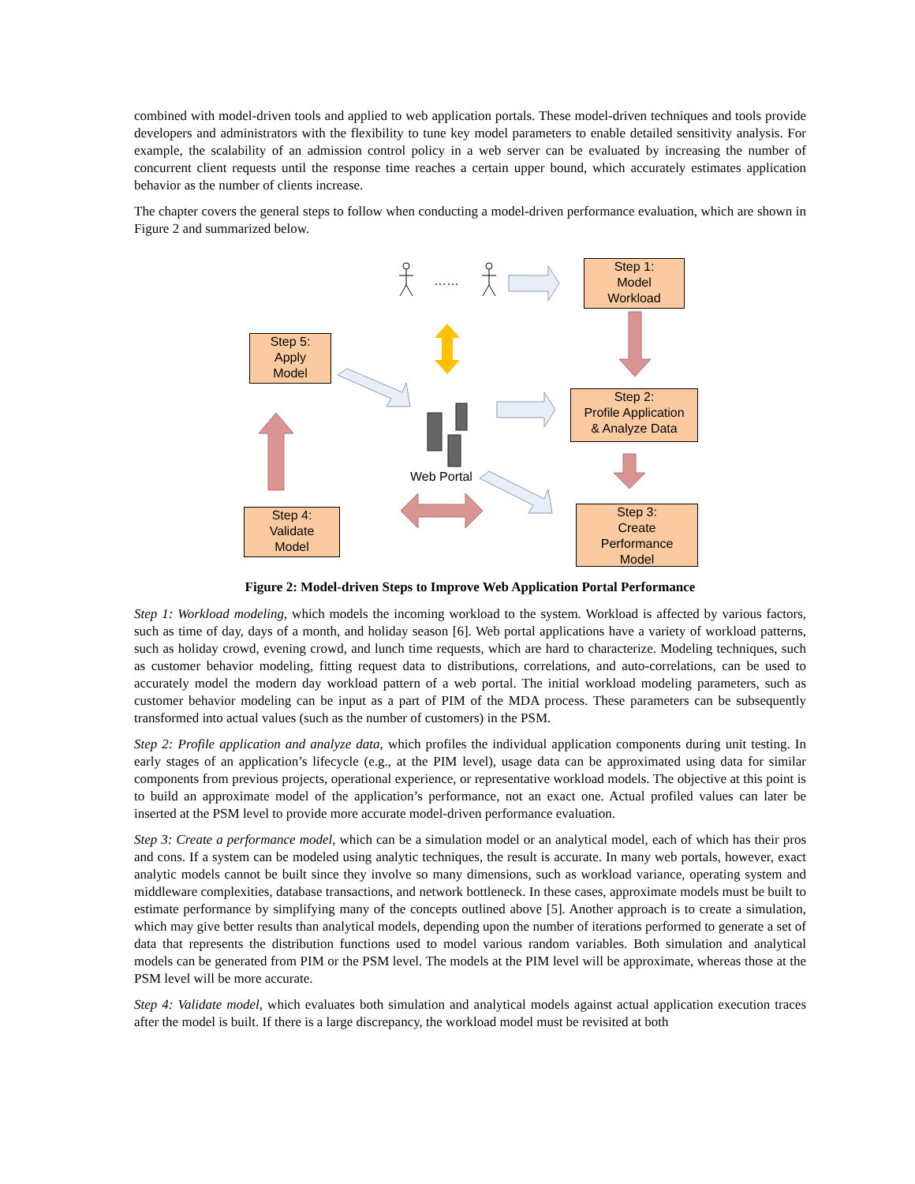combined with model-driven tools and applied to web application portals. These model-driven techniques and tools provide developers and administrators with the flexibility to tune key model parameters to enable detailed sensitivity analysis. For example, the scalability of an admission control policy in a web server can be evaluated by increasing the number of concurrent client requests until the response time reaches a certain upper bound, which accurately estimates application behavior as the number of clients increase.
The chapter covers the general steps to follow when conducting a model-driven performance evaluation, which are shown in Figure 2 and summarized below.
……
Step 1:
Model
Workload
Step 5:
Apply
Model
Step 2:
Profile Application
& Analyze Data
Web Portal
Step 4:
Validate
Model
Step 3:
Create
Performance
Model
Figure 2: Model-driven Steps to Improve Web Application Portal Performance
Step 1: Workload modeling, which models the incoming workload to the system. Workload is affected by various factors, such as time of day, days of a month, and holiday season [6]. Web portal applications have a variety of workload patterns, such as holiday crowd, evening crowd, and lunch time requests, which are hard to characterize. Modeling techniques, such as customer behavior modeling, fitting request data to distributions, correlations, and auto-correlations, can be used to accurately model the modern day workload pattern of a web portal. The initial workload modeling parameters, such as customer behavior modeling can be input as a part of PIM of the MDA process. These parameters can be subsequently transformed into actual values (such as the number of customers) in the PSM.
Step 2: Profile application and analyze data, which profiles the individual application components during unit testing. In early stages of an application’s lifecycle (e.g., at the PIM level), usage data can be approximated using data for similar components from previous projects, operational experience, or representative workload models. The objective at this point is to build an approximate model of the application’s performance, not an exact one. Actual profiled values can later be inserted at the PSM level to provide more accurate model-driven performance evaluation.
Step 3: Create a performance model, which can be a simulation model or an analytical model, each of which has their pros and cons. If a system can be modeled using analytic techniques, the result is accurate. In many web portals, however, exact analytic models cannot be built since they involve so many dimensions, such as workload variance, operating system and middleware complexities, database transactions, and network bottleneck. In these cases, approximate models must be built to estimate performance by simplifying many of the concepts outlined above [5]. Another approach is to create a simulation, which may give better results than analytical models, depending upon the number of iterations performed to generate a set of data that represents the distribution functions used to model various random variables. Both simulation and analytical models can be generated from PIM or the PSM level. The models at the PIM level will be approximate, whereas those at the PSM level will be more accurate.
Step 4: Validate model, which evaluates both simulation and analytical models against actual application execution traces after the model is built. If there is a large discrepancy, the workload model must be revisited at both